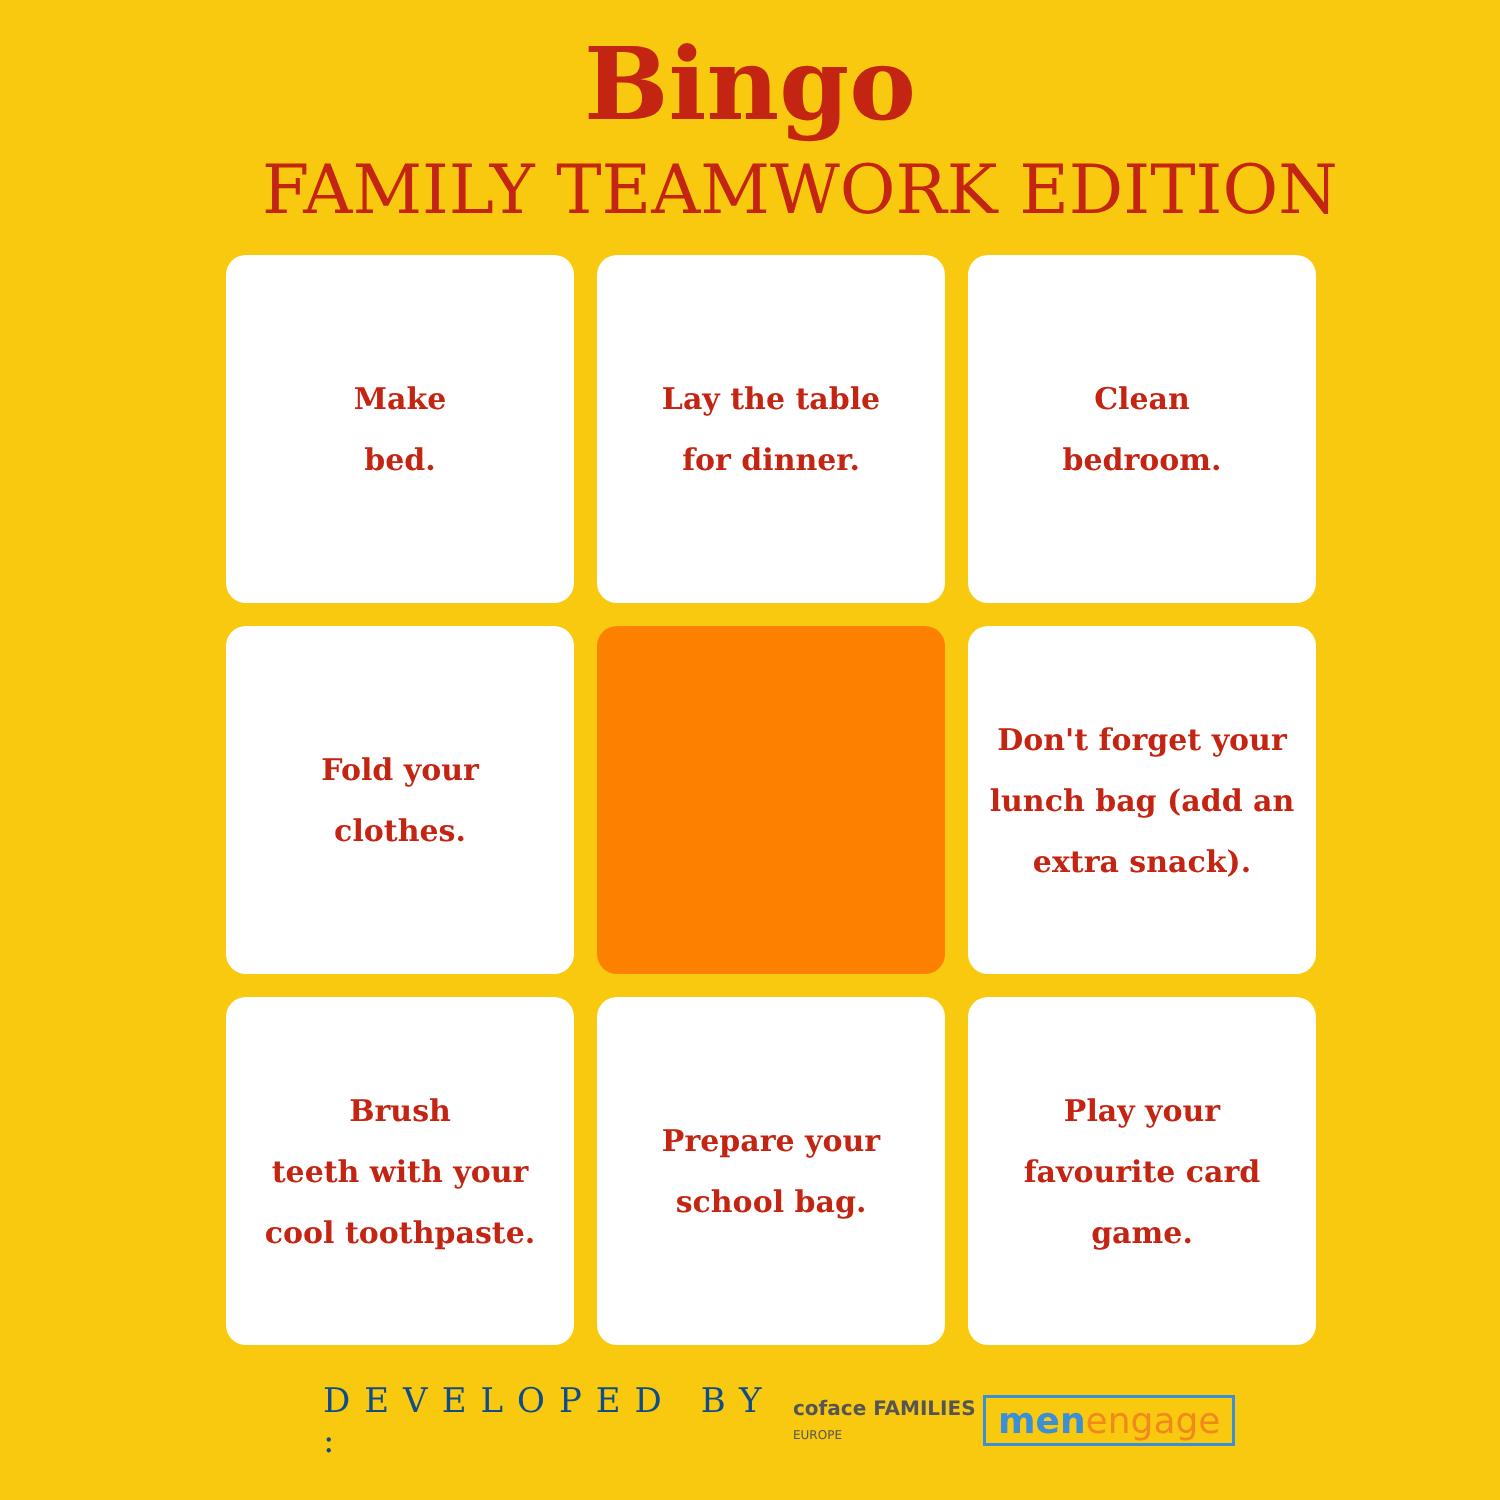Bingo
FAMILY TEAMWORK EDITION
Make
bed.
Lay the table
for dinner.
Clean
bedroom.
Fold your
clothes.
Don't forget your lunch bag (add an extra snack).
Brush
teeth with your cool toothpaste.
Prepare your
school bag.
Play your favourite card game.
DEVELOPED BY :
coface FAMILIES
EUROPE
menengage